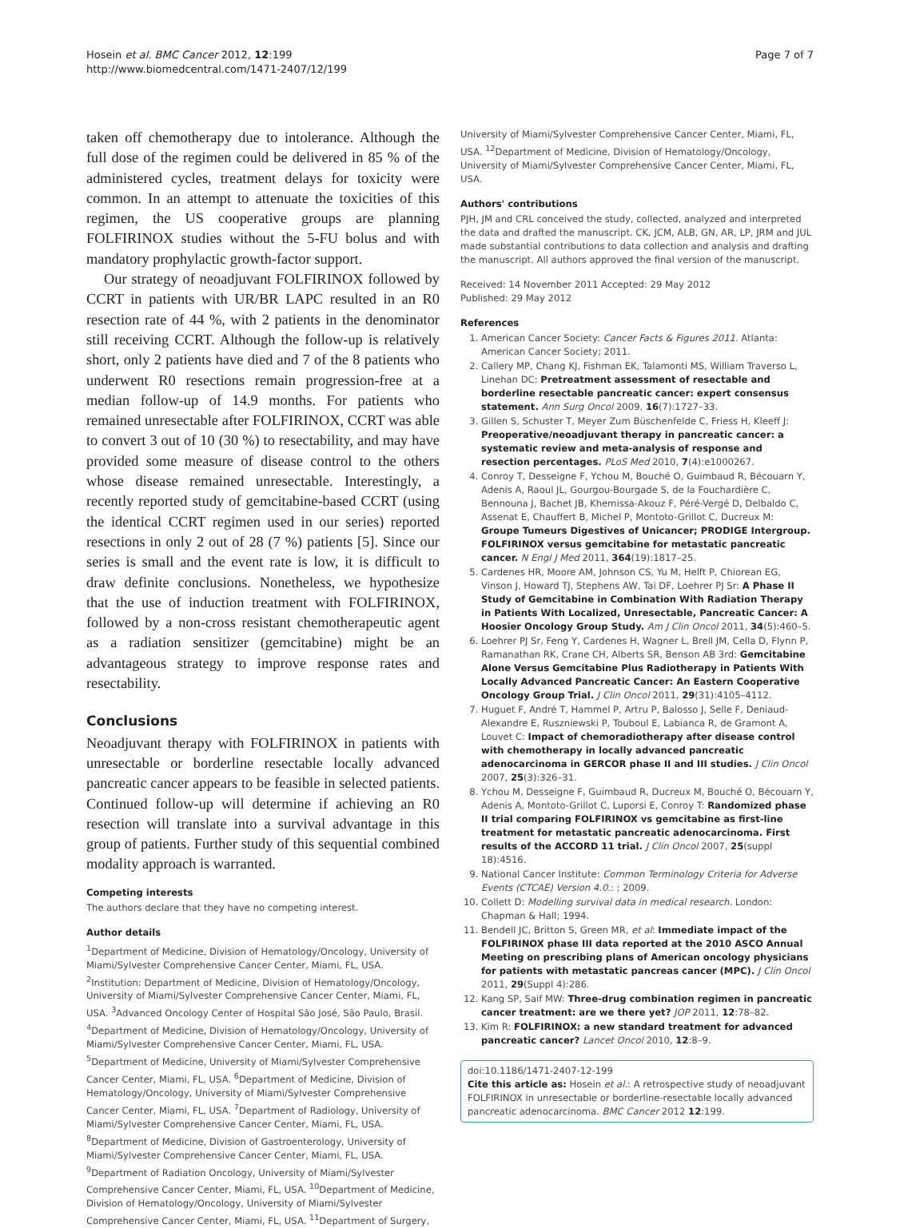Hosein et al. BMC Cancer 2012, 12:199
http://www.biomedcentral.com/1471-2407/12/199
Page 7 of 7
taken off chemotherapy due to intolerance. Although the full dose of the regimen could be delivered in 85 % of the administered cycles, treatment delays for toxicity were common. In an attempt to attenuate the toxicities of this regimen, the US cooperative groups are planning FOLFIRINOX studies without the 5-FU bolus and with mandatory prophylactic growth-factor support.
Our strategy of neoadjuvant FOLFIRINOX followed by CCRT in patients with UR/BR LAPC resulted in an R0 resection rate of 44 %, with 2 patients in the denominator still receiving CCRT. Although the follow-up is relatively short, only 2 patients have died and 7 of the 8 patients who underwent R0 resections remain progression-free at a median follow-up of 14.9 months. For patients who remained unresectable after FOLFIRINOX, CCRT was able to convert 3 out of 10 (30 %) to resectability, and may have provided some measure of disease control to the others whose disease remained unresectable. Interestingly, a recently reported study of gemcitabine-based CCRT (using the identical CCRT regimen used in our series) reported resections in only 2 out of 28 (7 %) patients [5]. Since our series is small and the event rate is low, it is difficult to draw definite conclusions. Nonetheless, we hypothesize that the use of induction treatment with FOLFIRINOX, followed by a non-cross resistant chemotherapeutic agent as a radiation sensitizer (gemcitabine) might be an advantageous strategy to improve response rates and resectability.
Conclusions
Neoadjuvant therapy with FOLFIRINOX in patients with unresectable or borderline resectable locally advanced pancreatic cancer appears to be feasible in selected patients. Continued follow-up will determine if achieving an R0 resection will translate into a survival advantage in this group of patients. Further study of this sequential combined modality approach is warranted.
Competing interests
The authors declare that they have no competing interest.
Author details
<sup>1</sup> Department of Medicine, Division of Hematology/Oncology, University of Miami/Sylvester Comprehensive Cancer Center, Miami, FL, USA. <sup>2</sup>Institution: Department of Medicine, Division of Hematology/Oncology, University of Miami/Sylvester Comprehensive Cancer Center, Miami, FL, USA. <sup>3</sup>Advanced Oncology Center of Hospital São José, São Paulo, Brasil. <sup>4</sup>Department of Medicine, Division of Hematology/Oncology, University of Miami/Sylvester Comprehensive Cancer Center, Miami, FL, USA. <sup>5</sup>Department of Medicine, University of Miami/Sylvester Comprehensive Cancer Center, Miami, FL, USA. <sup>6</sup>Department of Medicine, Division of Hematology/Oncology, University of Miami/Sylvester Comprehensive Cancer Center, Miami, FL, USA. <sup>7</sup>Department of Radiology, University of Miami/Sylvester Comprehensive Cancer Center, Miami, FL, USA. <sup>8</sup>Department of Medicine, Division of Gastroenterology, University of Miami/Sylvester Comprehensive Cancer Center, Miami, FL, USA. <sup>9</sup>Department of Radiation Oncology, University of Miami/Sylvester Comprehensive Cancer Center, Miami, FL, USA. <sup>10</sup>Department of Medicine, Division of Hematology/Oncology, University of Miami/Sylvester Comprehensive Cancer Center, Miami, FL, USA. <sup>11</sup>Department of Surgery,
University of Miami/Sylvester Comprehensive Cancer Center, Miami, FL, USA. <sup>12</sup>Department of Medicine, Division of Hematology/Oncology, University of Miami/Sylvester Comprehensive Cancer Center, Miami, FL, USA.
Authors' contributions
PJH, JM and CRL conceived the study, collected, analyzed and interpreted the data and drafted the manuscript. CK, JCM, ALB, GN, AR, LP, JRM and JUL made substantial contributions to data collection and analysis and drafting the manuscript. All authors approved the final version of the manuscript.
Received: 14 November 2011 Accepted: 29 May 2012
Published: 29 May 2012
References
1. American Cancer Society: Cancer Facts & Figures 2011. Atlanta: American Cancer Society; 2011.
2. Callery MP, Chang KJ, Fishman EK, Talamonti MS, William Traverso L, Linehan DC: Pretreatment assessment of resectable and borderline resectable pancreatic cancer: expert consensus statement. Ann Surg Oncol 2009, 16(7):1727–33.
3. Gillen S, Schuster T, Meyer Zum Büschenfelde C, Friess H, Kleeff J: Preoperative/neoadjuvant therapy in pancreatic cancer: a systematic review and meta-analysis of response and resection percentages. PLoS Med 2010, 7(4):e1000267.
4. Conroy T, Desseigne F, Ychou M, Bouché O, Guimbaud R, Bécouarn Y, Adenis A, Raoul JL, Gourgou-Bourgade S, de la Fouchardière C, Bennouna J, Bachet JB, Khemissa-Akouz F, Péré-Vergé D, Delbaldo C, Assenat E, Chauffert B, Michel P, Montoto-Grillot C, Ducreux M: Groupe Tumeurs Digestives of Unicancer; PRODIGE Intergroup. FOLFIRINOX versus gemcitabine for metastatic pancreatic cancer. N Engl J Med 2011, 364(19):1817–25.
5. Cardenes HR, Moore AM, Johnson CS, Yu M, Helft P, Chiorean EG, Vinson J, Howard TJ, Stephens AW, Tai DF, Loehrer PJ Sr: A Phase II Study of Gemcitabine in Combination With Radiation Therapy in Patients With Localized, Unresectable, Pancreatic Cancer: A Hoosier Oncology Group Study. Am J Clin Oncol 2011, 34(5):460–5.
6. Loehrer PJ Sr, Feng Y, Cardenes H, Wagner L, Brell JM, Cella D, Flynn P, Ramanathan RK, Crane CH, Alberts SR, Benson AB 3rd: Gemcitabine Alone Versus Gemcitabine Plus Radiotherapy in Patients With Locally Advanced Pancreatic Cancer: An Eastern Cooperative Oncology Group Trial. J Clin Oncol 2011, 29(31):4105–4112.
7. Huguet F, André T, Hammel P, Artru P, Balosso J, Selle F, Deniaud-Alexandre E, Ruszniewski P, Touboul E, Labianca R, de Gramont A, Louvet C: Impact of chemoradiotherapy after disease control with chemotherapy in locally advanced pancreatic adenocarcinoma in GERCOR phase II and III studies. J Clin Oncol 2007, 25(3):326–31.
8. Ychou M, Desseigne F, Guimbaud R, Ducreux M, Bouché O, Bécouarn Y, Adenis A, Montoto-Grillot C, Luporsi E, Conroy T: Randomized phase II trial comparing FOLFIRINOX vs gemcitabine as first-line treatment for metastatic pancreatic adenocarcinoma. First results of the ACCORD 11 trial. J Clin Oncol 2007, 25(suppl 18):4516.
9. National Cancer Institute: Common Terminology Criteria for Adverse Events (CTCAE) Version 4.0.: ; 2009.
10. Collett D: Modelling survival data in medical research. London: Chapman & Hall; 1994.
11. Bendell JC, Britton S, Green MR, et al: Immediate impact of the FOLFIRINOX phase III data reported at the 2010 ASCO Annual Meeting on prescribing plans of American oncology physicians for patients with metastatic pancreas cancer (MPC). J Clin Oncol 2011, 29(Suppl 4):286.
12. Kang SP, Saif MW: Three-drug combination regimen in pancreatic cancer treatment: are we there yet? JOP 2011, 12:78–82.
13. Kim R: FOLFIRINOX: a new standard treatment for advanced pancreatic cancer? Lancet Oncol 2010, 12:8–9.
doi:10.1186/1471-2407-12-199
Cite this article as: Hosein et al.: A retrospective study of neoadjuvant FOLFIRINOX in unresectable or borderline-resectable locally advanced pancreatic adenocarcinoma. BMC Cancer 2012 12:199.